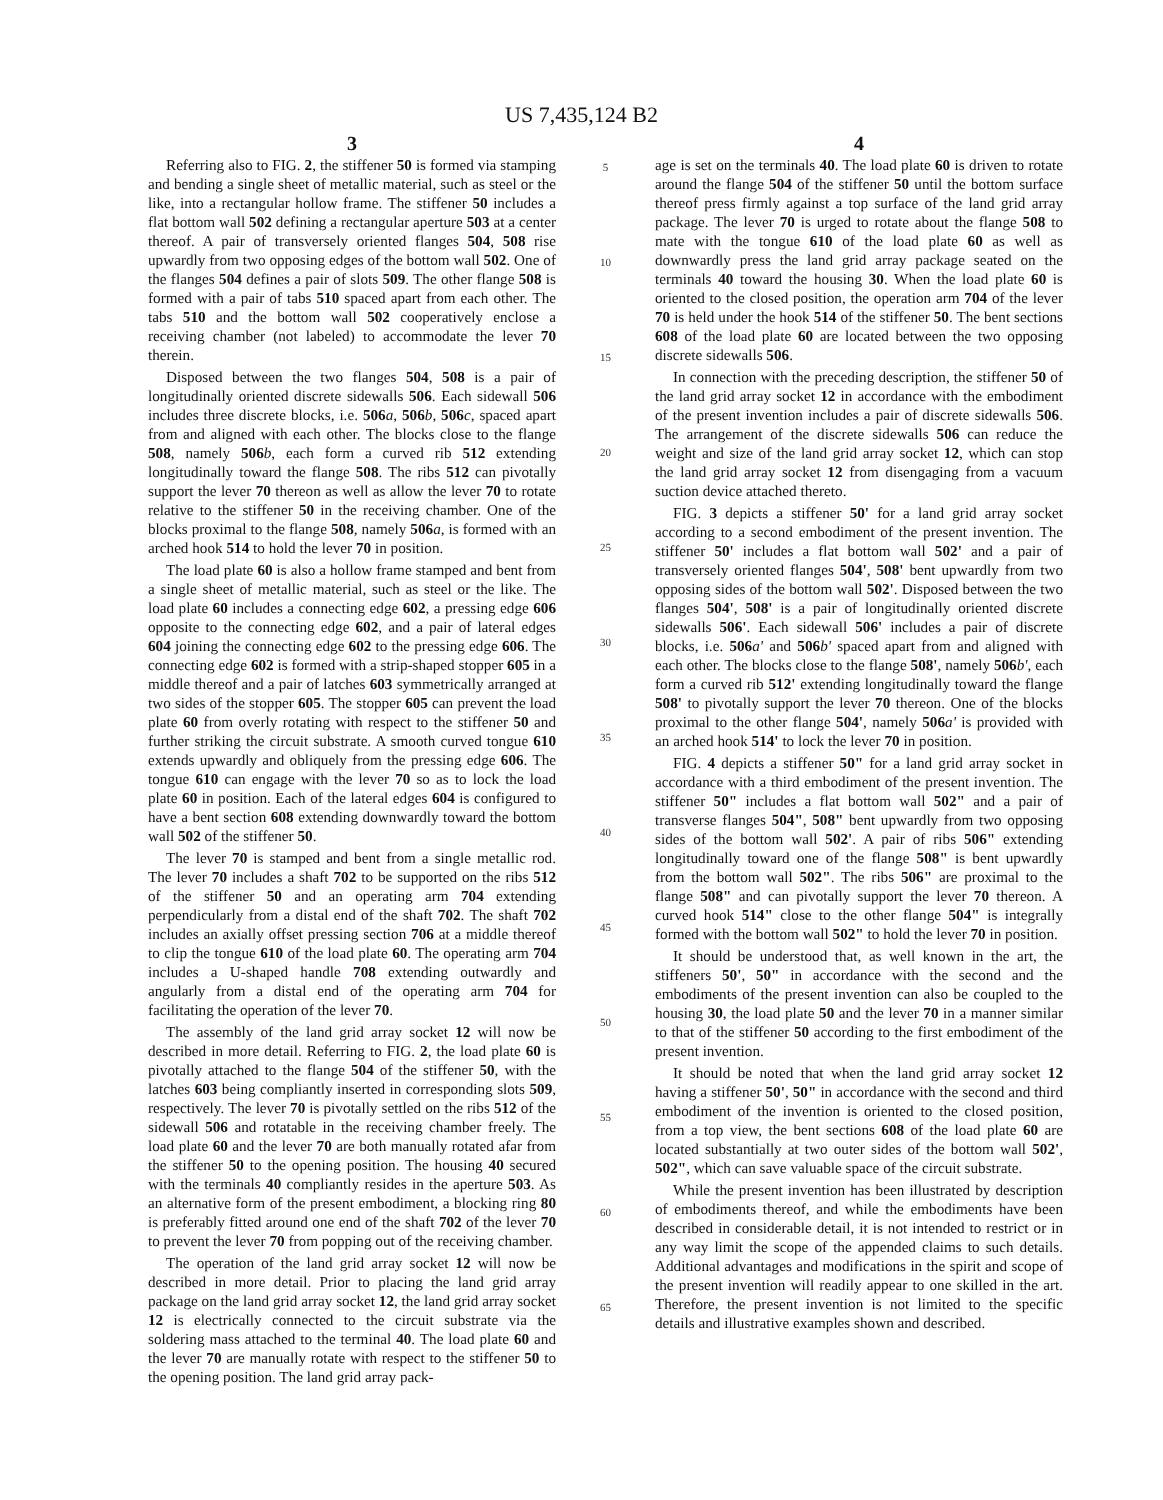US 7,435,124 B2
3
Referring also to FIG. 2, the stiffener 50 is formed via stamping and bending a single sheet of metallic material, such as steel or the like, into a rectangular hollow frame. The stiffener 50 includes a flat bottom wall 502 defining a rectangular aperture 503 at a center thereof. A pair of transversely oriented flanges 504, 508 rise upwardly from two opposing edges of the bottom wall 502. One of the flanges 504 defines a pair of slots 509. The other flange 508 is formed with a pair of tabs 510 spaced apart from each other. The tabs 510 and the bottom wall 502 cooperatively enclose a receiving chamber (not labeled) to accommodate the lever 70 therein.
Disposed between the two flanges 504, 508 is a pair of longitudinally oriented discrete sidewalls 506. Each sidewall 506 includes three discrete blocks, i.e. 506 a, 506 b, 506 c, spaced apart from and aligned with each other. The blocks close to the flange 508, namely 506 b, each form a curved rib 512 extending longitudinally toward the flange 508. The ribs 512 can pivotally support the lever 70 thereon as well as allow the lever 70 to rotate relative to the stiffener 50 in the receiving chamber. One of the blocks proximal to the flange 508, namely 506 a, is formed with an arched hook 514 to hold the lever 70 in position.
The load plate 60 is also a hollow frame stamped and bent from a single sheet of metallic material, such as steel or the like. The load plate 60 includes a connecting edge 602, a pressing edge 606 opposite to the connecting edge 602, and a pair of lateral edges 604 joining the connecting edge 602 to the pressing edge 606. The connecting edge 602 is formed with a strip-shaped stopper 605 in a middle thereof and a pair of latches 603 symmetrically arranged at two sides of the stopper 605. The stopper 605 can prevent the load plate 60 from overly rotating with respect to the stiffener 50 and further striking the circuit substrate. A smooth curved tongue 610 extends upwardly and obliquely from the pressing edge 606. The tongue 610 can engage with the lever 70 so as to lock the load plate 60 in position. Each of the lateral edges 604 is configured to have a bent section 608 extending downwardly toward the bottom wall 502 of the stiffener 50.
The lever 70 is stamped and bent from a single metallic rod. The lever 70 includes a shaft 702 to be supported on the ribs 512 of the stiffener 50 and an operating arm 704 extending perpendicularly from a distal end of the shaft 702. The shaft 702 includes an axially offset pressing section 706 at a middle thereof to clip the tongue 610 of the load plate 60. The operating arm 704 includes a U-shaped handle 708 extending outwardly and angularly from a distal end of the operating arm 704 for facilitating the operation of the lever 70.
The assembly of the land grid array socket 12 will now be described in more detail. Referring to FIG. 2, the load plate 60 is pivotally attached to the flange 504 of the stiffener 50, with the latches 603 being compliantly inserted in corresponding slots 509, respectively. The lever 70 is pivotally settled on the ribs 512 of the sidewall 506 and rotatable in the receiving chamber freely. The load plate 60 and the lever 70 are both manually rotated afar from the stiffener 50 to the opening position. The housing 40 secured with the terminals 40 compliantly resides in the aperture 503. As an alternative form of the present embodiment, a blocking ring 80 is preferably fitted around one end of the shaft 702 of the lever 70 to prevent the lever 70 from popping out of the receiving chamber.
The operation of the land grid array socket 12 will now be described in more detail. Prior to placing the land grid array package on the land grid array socket 12, the land grid array socket 12 is electrically connected to the circuit substrate via the soldering mass attached to the terminal 40. The load plate 60 and the lever 70 are manually rotate with respect to the stiffener 50 to the opening position. The land grid array pack-
5
10
15
20
25
30
35
40
45
50
55
60
65
4
age is set on the terminals 40. The load plate 60 is driven to rotate around the flange 504 of the stiffener 50 until the bottom surface thereof press firmly against a top surface of the land grid array package. The lever 70 is urged to rotate about the flange 508 to mate with the tongue 610 of the load plate 60 as well as downwardly press the land grid array package seated on the terminals 40 toward the housing 30. When the load plate 60 is oriented to the closed position, the operation arm 704 of the lever 70 is held under the hook 514 of the stiffener 50. The bent sections 608 of the load plate 60 are located between the two opposing discrete sidewalls 506.
In connection with the preceding description, the stiffener 50 of the land grid array socket 12 in accordance with the embodiment of the present invention includes a pair of discrete sidewalls 506. The arrangement of the discrete sidewalls 506 can reduce the weight and size of the land grid array socket 12, which can stop the land grid array socket 12 from disengaging from a vacuum suction device attached thereto.
FIG. 3 depicts a stiffener 50' for a land grid array socket according to a second embodiment of the present invention. The stiffener 50' includes a flat bottom wall 502' and a pair of transversely oriented flanges 504', 508' bent upwardly from two opposing sides of the bottom wall 502'. Disposed between the two flanges 504', 508' is a pair of longitudinally oriented discrete sidewalls 506'. Each sidewall 506' includes a pair of discrete blocks, i.e. 506 a' and 506 b' spaced apart from and aligned with each other. The blocks close to the flange 508', namely 506 b', each form a curved rib 512' extending longitudinally toward the flange 508' to pivotally support the lever 70 thereon. One of the blocks proximal to the other flange 504', namely 506 a' is provided with an arched hook 514' to lock the lever 70 in position.
FIG. 4 depicts a stiffener 50" for a land grid array socket in accordance with a third embodiment of the present invention. The stiffener 50" includes a flat bottom wall 502" and a pair of transverse flanges 504", 508" bent upwardly from two opposing sides of the bottom wall 502'. A pair of ribs 506" extending longitudinally toward one of the flange 508" is bent upwardly from the bottom wall 502". The ribs 506" are proximal to the flange 508" and can pivotally support the lever 70 thereon. A curved hook 514" close to the other flange 504" is integrally formed with the bottom wall 502" to hold the lever 70 in position.
It should be understood that, as well known in the art, the stiffeners 50', 50" in accordance with the second and the embodiments of the present invention can also be coupled to the housing 30, the load plate 50 and the lever 70 in a manner similar to that of the stiffener 50 according to the first embodiment of the present invention.
It should be noted that when the land grid array socket 12 having a stiffener 50', 50" in accordance with the second and third embodiment of the invention is oriented to the closed position, from a top view, the bent sections 608 of the load plate 60 are located substantially at two outer sides of the bottom wall 502', 502", which can save valuable space of the circuit substrate.
While the present invention has been illustrated by description of embodiments thereof, and while the embodiments have been described in considerable detail, it is not intended to restrict or in any way limit the scope of the appended claims to such details. Additional advantages and modifications in the spirit and scope of the present invention will readily appear to one skilled in the art. Therefore, the present invention is not limited to the specific details and illustrative examples shown and described.